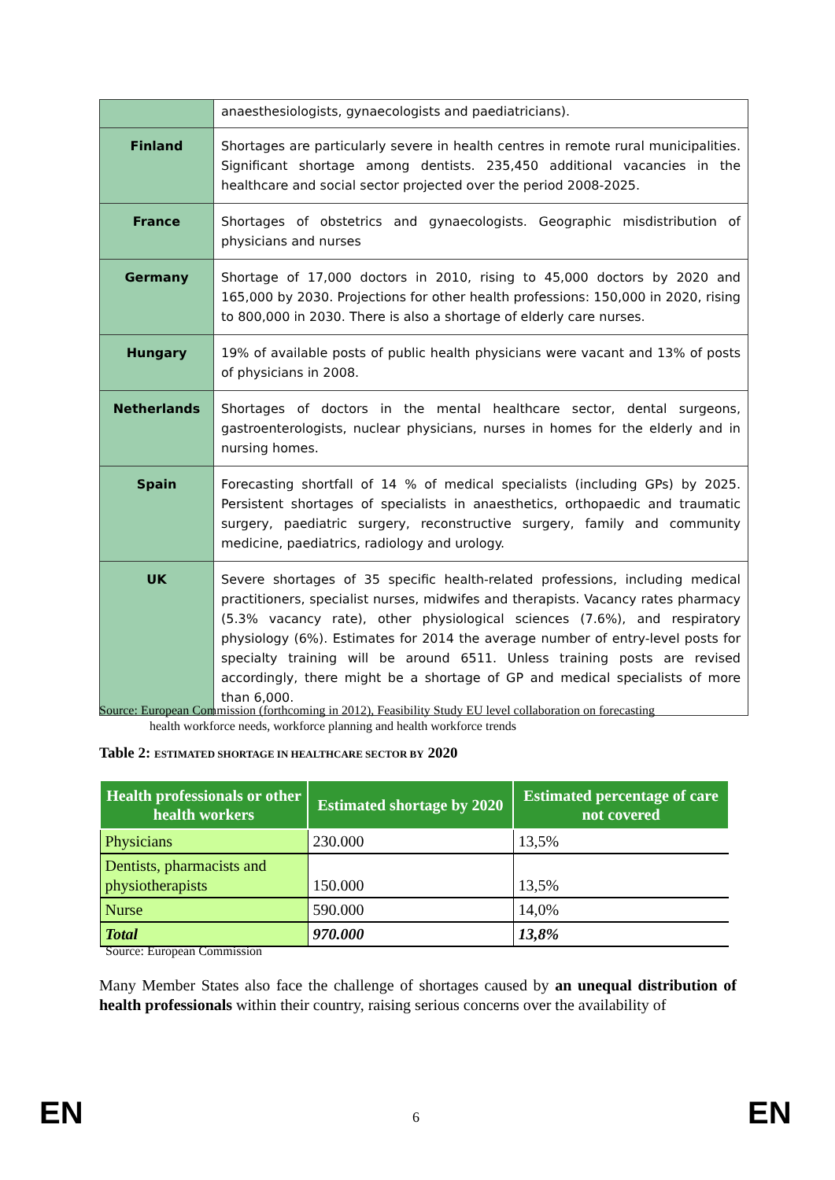| | anaesthesiologists, gynaecologists and paediatricians). |
| Finland | Shortages are particularly severe in health centres in remote rural municipalities. Significant shortage among dentists. 235,450 additional vacancies in the healthcare and social sector projected over the period 2008-2025. |
| France | Shortages of obstetrics and gynaecologists. Geographic misdistribution of physicians and nurses |
| Germany | Shortage of 17,000 doctors in 2010, rising to 45,000 doctors by 2020 and 165,000 by 2030. Projections for other health professions: 150,000 in 2020, rising to 800,000 in 2030. There is also a shortage of elderly care nurses. |
| Hungary | 19% of available posts of public health physicians were vacant and 13% of posts of physicians in 2008. |
| Netherlands | Shortages of doctors in the mental healthcare sector, dental surgeons, gastroenterologists, nuclear physicians, nurses in homes for the elderly and in nursing homes. |
| Spain | Forecasting shortfall of 14 % of medical specialists (including GPs) by 2025. Persistent shortages of specialists in anaesthetics, orthopaedic and traumatic surgery, paediatric surgery, reconstructive surgery, family and community medicine, paediatrics, radiology and urology. |
| UK | Severe shortages of 35 specific health-related professions, including medical practitioners, specialist nurses, midwifes and therapists. Vacancy rates pharmacy (5.3% vacancy rate), other physiological sciences (7.6%), and respiratory physiology (6%). Estimates for 2014 the average number of entry-level posts for specialty training will be around 6511. Unless training posts are revised accordingly, there might be a shortage of GP and medical specialists of more than 6,000. |
Source: European Commission (forthcoming in 2012), Feasibility Study EU level collaboration on forecasting
health workforce needs, workforce planning and health workforce trends
Table 2: ESTIMATED SHORTAGE IN HEALTHCARE SECTOR BY 2020
| Health professionals or other health workers | Estimated shortage by 2020 | Estimated percentage of care not covered |
| --- | --- | --- |
| Physicians | 230.000 | 13,5% |
| Dentists, pharmacists and physiotherapists | 150.000 | 13,5% |
| Nurse | 590.000 | 14,0% |
| Total | 970.000 | 13,8% |
Source: European Commission
Many Member States also face the challenge of shortages caused by an unequal distribution of health professionals within their country, raising serious concerns over the availability of
EN 6 EN